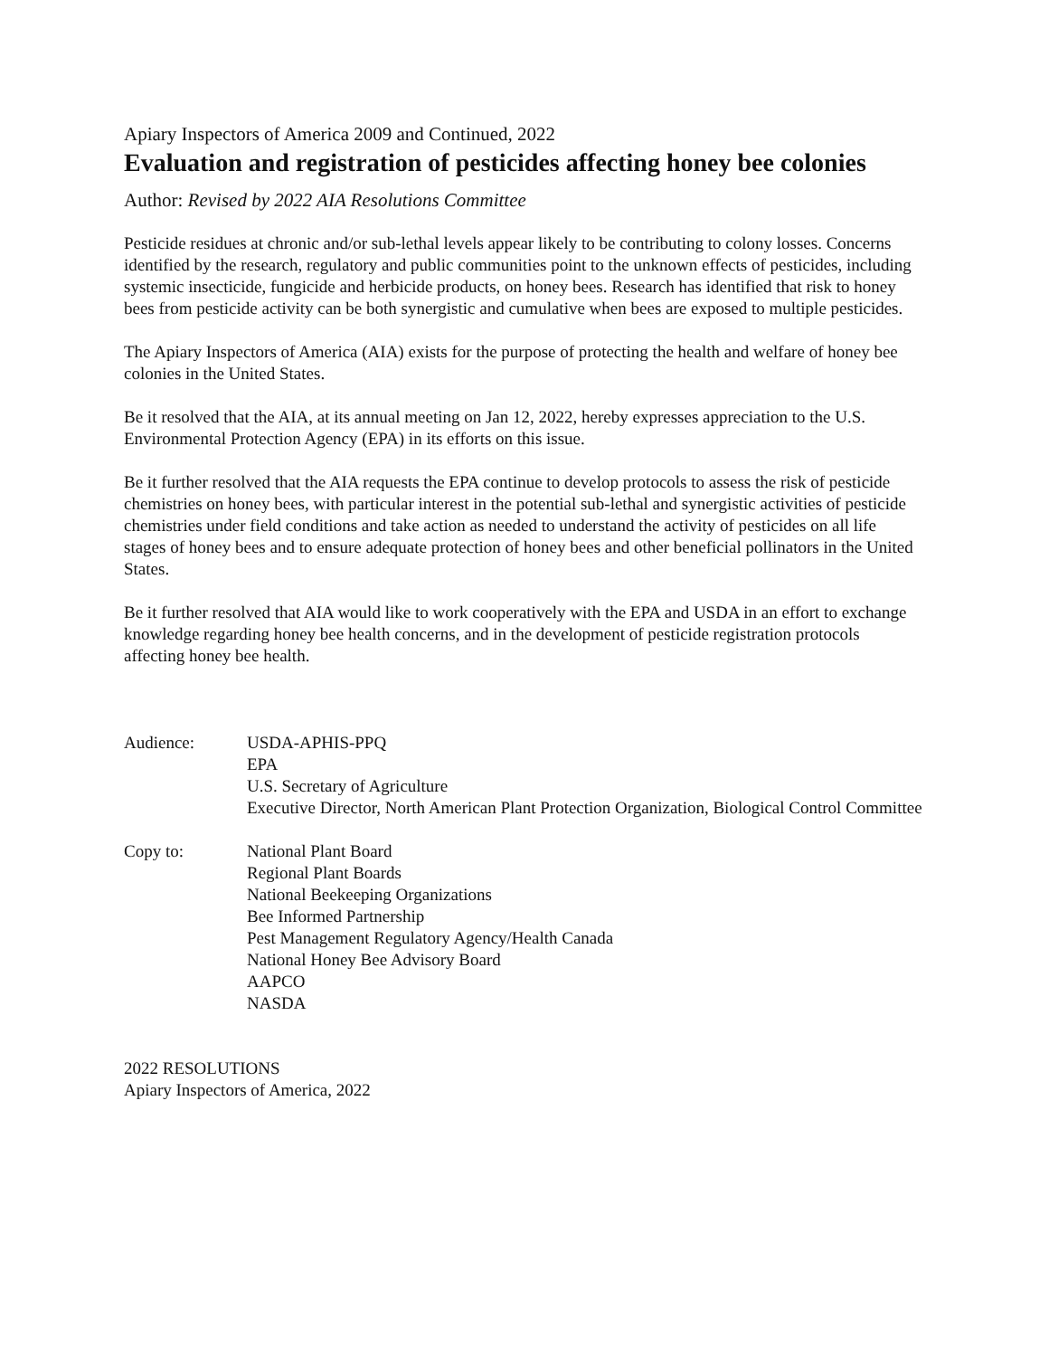Apiary Inspectors of America 2009 and Continued, 2022
Evaluation and registration of pesticides affecting honey bee colonies
Author: Revised by 2022 AIA Resolutions Committee
Pesticide residues at chronic and/or sub-lethal levels appear likely to be contributing to colony losses. Concerns identified by the research, regulatory and public communities point to the unknown effects of pesticides, including systemic insecticide, fungicide and herbicide products, on honey bees. Research has identified that risk to honey bees from pesticide activity can be both synergistic and cumulative when bees are exposed to multiple pesticides.
The Apiary Inspectors of America (AIA) exists for the purpose of protecting the health and welfare of honey bee colonies in the United States.
Be it resolved that the AIA, at its annual meeting on Jan 12, 2022, hereby expresses appreciation to the U.S. Environmental Protection Agency (EPA) in its efforts on this issue.
Be it further resolved that the AIA requests the EPA continue to develop protocols to assess the risk of pesticide chemistries on honey bees, with particular interest in the potential sub-lethal and synergistic activities of pesticide chemistries under field conditions and take action as needed to understand the activity of pesticides on all life stages of honey bees and to ensure adequate protection of honey bees and other beneficial pollinators in the United States.
Be it further resolved that AIA would like to work cooperatively with the EPA and USDA in an effort to exchange knowledge regarding honey bee health concerns, and in the development of pesticide registration protocols affecting honey bee health.
Audience: USDA-APHIS-PPQ
EPA
U.S. Secretary of Agriculture
Executive Director, North American Plant Protection Organization, Biological Control Committee
Copy to: National Plant Board
Regional Plant Boards
National Beekeeping Organizations
Bee Informed Partnership
Pest Management Regulatory Agency/Health Canada
National Honey Bee Advisory Board
AAPCO
NASDA
2022 RESOLUTIONS
Apiary Inspectors of America, 2022